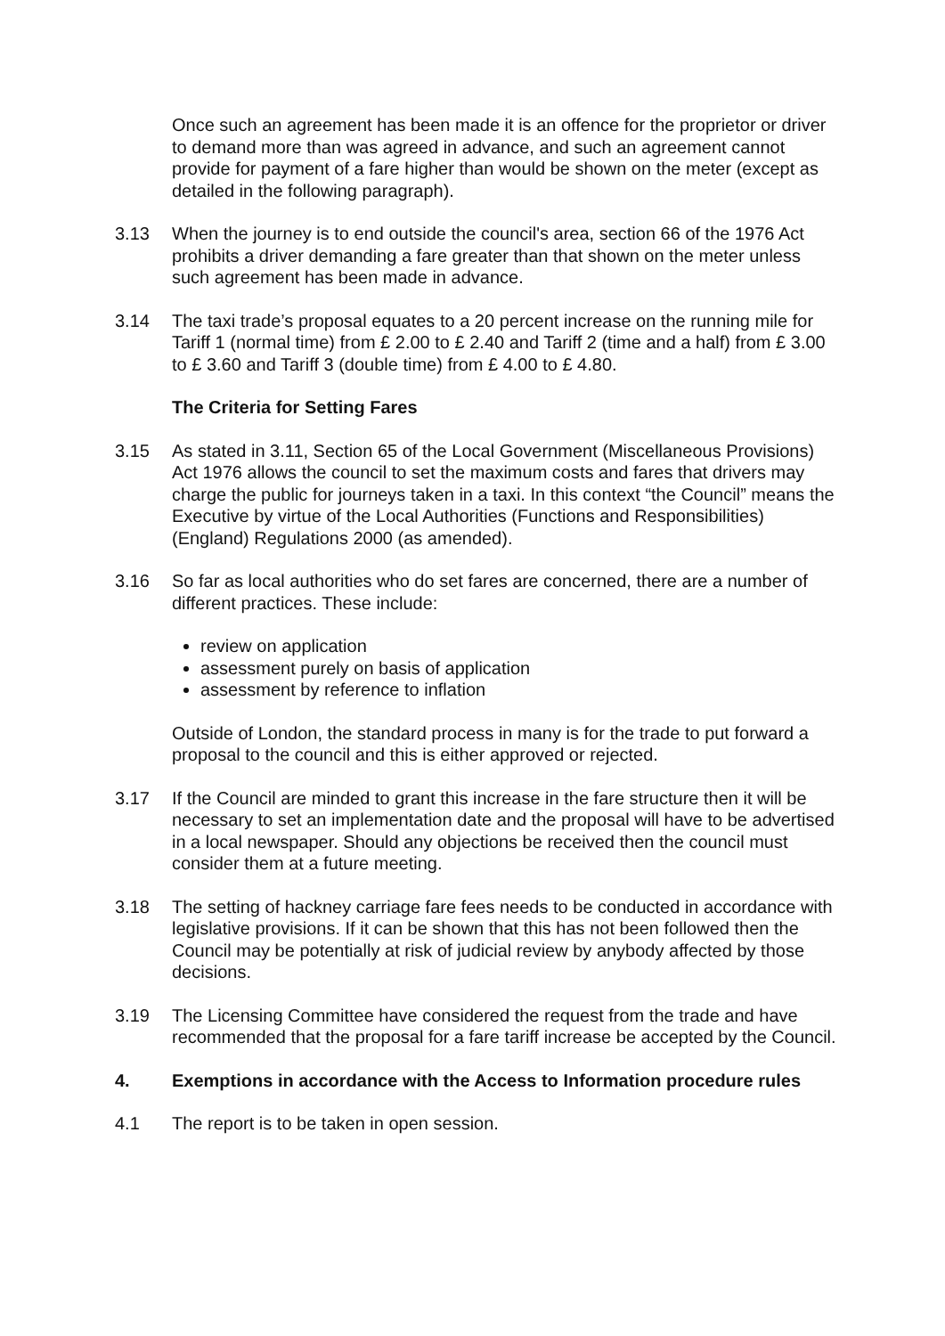Once such an agreement has been made it is an offence for the proprietor or driver to demand more than was agreed in advance, and such an agreement cannot provide for payment of a fare higher than would be shown on the meter (except as detailed in the following paragraph).
3.13 When the journey is to end outside the council's area, section 66 of the 1976 Act prohibits a driver demanding a fare greater than that shown on the meter unless such agreement has been made in advance.
3.14 The taxi trade’s proposal equates to a 20 percent increase on the running mile for Tariff 1 (normal time) from £ 2.00 to £ 2.40 and Tariff 2 (time and a half) from £ 3.00 to £ 3.60 and Tariff 3 (double time) from £ 4.00 to £ 4.80.
The Criteria for Setting Fares
3.15 As stated in 3.11, Section 65 of the Local Government (Miscellaneous Provisions) Act 1976 allows the council to set the maximum costs and fares that drivers may charge the public for journeys taken in a taxi. In this context “the Council” means the Executive by virtue of the Local Authorities (Functions and Responsibilities) (England) Regulations 2000 (as amended).
3.16 So far as local authorities who do set fares are concerned, there are a number of different practices. These include:
review on application
assessment purely on basis of application
assessment by reference to inflation
Outside of London, the standard process in many is for the trade to put forward a proposal to the council and this is either approved or rejected.
3.17 If the Council are minded to grant this increase in the fare structure then it will be necessary to set an implementation date and the proposal will have to be advertised in a local newspaper. Should any objections be received then the council must consider them at a future meeting.
3.18 The setting of hackney carriage fare fees needs to be conducted in accordance with legislative provisions. If it can be shown that this has not been followed then the Council may be potentially at risk of judicial review by anybody affected by those decisions.
3.19 The Licensing Committee have considered the request from the trade and have recommended that the proposal for a fare tariff increase be accepted by the Council.
4. Exemptions in accordance with the Access to Information procedure rules
4.1 The report is to be taken in open session.